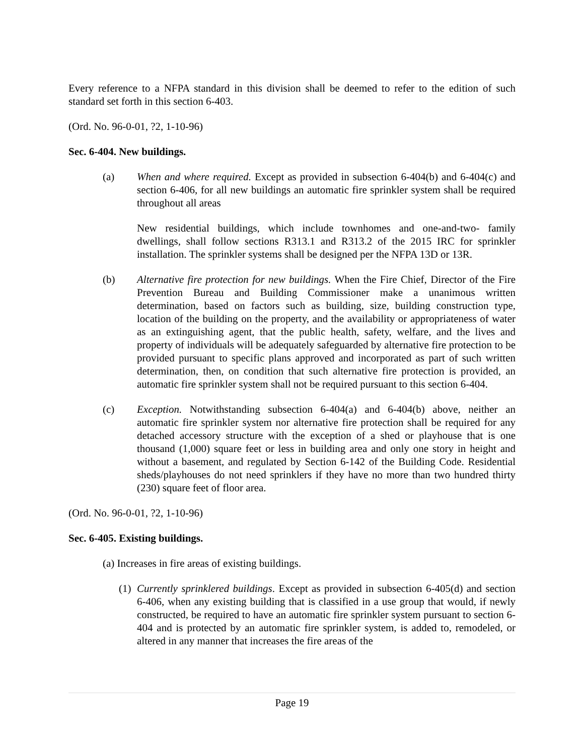Every reference to a NFPA standard in this division shall be deemed to refer to the edition of such standard set forth in this section 6-403.
(Ord. No. 96-0-01, ?2, 1-10-96)
Sec. 6-404. New buildings.
(a) When and where required. Except as provided in subsection 6-404(b) and 6-404(c) and section 6-406, for all new buildings an automatic fire sprinkler system shall be required throughout all areas
New residential buildings, which include townhomes and one-and-two- family dwellings, shall follow sections R313.1 and R313.2 of the 2015 IRC for sprinkler installation. The sprinkler systems shall be designed per the NFPA 13D or 13R.
(b) Alternative fire protection for new buildings. When the Fire Chief, Director of the Fire Prevention Bureau and Building Commissioner make a unanimous written determination, based on factors such as building, size, building construction type, location of the building on the property, and the availability or appropriateness of water as an extinguishing agent, that the public health, safety, welfare, and the lives and property of individuals will be adequately safeguarded by alternative fire protection to be provided pursuant to specific plans approved and incorporated as part of such written determination, then, on condition that such alternative fire protection is provided, an automatic fire sprinkler system shall not be required pursuant to this section 6-404.
(c) Exception. Notwithstanding subsection 6-404(a) and 6-404(b) above, neither an automatic fire sprinkler system nor alternative fire protection shall be required for any detached accessory structure with the exception of a shed or playhouse that is one thousand (1,000) square feet or less in building area and only one story in height and without a basement, and regulated by Section 6-142 of the Building Code. Residential sheds/playhouses do not need sprinklers if they have no more than two hundred thirty (230) square feet of floor area.
(Ord. No. 96-0-01, ?2, 1-10-96)
Sec. 6-405. Existing buildings.
(a) Increases in fire areas of existing buildings.
(1)
Currently sprinklered buildings. Except as provided in subsection 6-405(d) and section 6-406, when any existing building that is classified in a use group that would, if newly constructed, be required to have an automatic fire sprinkler system pursuant to section 6-404 and is protected by an automatic fire sprinkler system, is added to, remodeled, or altered in any manner that increases the fire areas of the
Page 19